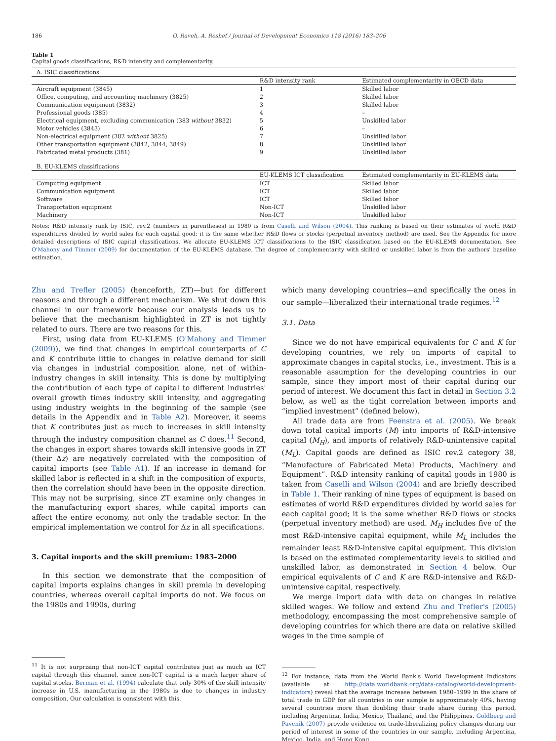186 O. Raveh, A. Reshef / Journal of Development Economics 118 (2016) 183–206
Table 1
Capital goods classifications, R&D intensity and complementarity.
| A. ISIC classifications | | |
| | R&D intensity rank | Estimated complementarity in OECD data |
| Aircraft equipment (3845) | 1 | Skilled labor |
| Office, computing, and accounting machinery (3825) | 2 | Skilled labor |
| Communication equipment (3832) | 3 | Skilled labor |
| Professional goods (385) | 4 | – |
| Electrical equipment, excluding communication (383 without 3832) | 5 | Unskilled labor |
| Motor vehicles (3843) | 6 | – |
| Non-electrical equipment (382 without 3825) | 7 | Unskilled labor |
| Other transportation equipment (3842, 3844, 3849) | 8 | Unskilled labor |
| Fabricated metal products (381) | 9 | Unskilled labor |
| B. EU-KLEMS classifications | | |
| | EU-KLEMS ICT classification | Estimated complementarity in EU-KLEMS data |
| Computing equipment | ICT | Skilled labor |
| Communication equipment | ICT | Skilled labor |
| Software | ICT | Skilled labor |
| Transportation equipment | Non-ICT | Unskilled labor |
| Machinery | Non-ICT | Unskilled labor |
Notes: R&D intensity rank by ISIC, rev.2 (numbers in parentheses) in 1980 is from Caselli and Wilson (2004). This ranking is based on their estimates of world R&D expenditures divided by world sales for each capital good; it is the same whether R&D flows or stocks (perpetual inventory method) are used. See the Appendix for more detailed descriptions of ISIC capital classifications. We allocate EU-KLEMS ICT classifications to the ISIC classification based on the EU-KLEMS documentation. See O'Mahony and Timmer (2009) for documentation of the EU-KLEMS database. The degree of complementarity with skilled or unskilled labor is from the authors' baseline estimation.
Zhu and Trefler (2005) (henceforth, ZT)—but for different reasons and through a different mechanism. We shut down this channel in our framework because our analysis leads us to believe that the mechanism highlighted in ZT is not tightly related to ours. There are two reasons for this.
First, using data from EU-KLEMS (O'Mahony and Timmer (2009)), we find that changes in empirical counterparts of C and K contribute little to changes in relative demand for skill via changes in industrial composition alone, net of within-industry changes in skill intensity. This is done by multiplying the contribution of each type of capital to different industries' overall growth times industry skill intensity, and aggregating using industry weights in the beginning of the sample (see details in the Appendix and in Table A2). Moreover, it seems that K contributes just as much to increases in skill intensity through the industry composition channel as C does.<sup>11</sup> Second, the changes in export shares towards skill intensive goods in ZT (their Δz) are negatively correlated with the composition of capital imports (see Table A1). If an increase in demand for skilled labor is reflected in a shift in the composition of exports, then the correlation should have been in the opposite direction. This may not be surprising, since ZT examine only changes in the manufacturing export shares, while capital imports can affect the entire economy, not only the tradable sector. In the empirical implementation we control for Δz in all specifications.
3. Capital imports and the skill premium: 1983–2000
In this section we demonstrate that the composition of capital imports explains changes in skill premia in developing countries, whereas overall capital imports do not. We focus on the 1980s and 1990s, during
<sup>11</sup> It is not surprising that non-ICT capital contributes just as much as ICT capital through this channel, since non-ICT capital is a much larger share of capital stocks. Berman et al. (1994) calculate that only 30% of the skill intensity increase in U.S. manufacturing in the 1980s is due to changes in industry composition. Our calculation is consistent with this.
which many developing countries—and specifically the ones in our sample—liberalized their international trade regimes.<sup>12</sup>
3.1. Data
Since we do not have empirical equivalents for C and K for developing countries, we rely on imports of capital to approximate changes in capital stocks, i.e., investment. This is a reasonable assumption for the developing countries in our sample, since they import most of their capital during our period of interest. We document this fact in detail in Section 3.2 below, as well as the tight correlation between imports and “implied investment” (defined below).
All trade data are from Feenstra et al. (2005). We break down total capital imports (M) into imports of R&D-intensive capital (M<sub>H</sub>), and imports of relatively R&D-unintensive capital (M<sub>L</sub>). Capital goods are defined as ISIC rev.2 category 38, “Manufacture of Fabricated Metal Products, Machinery and Equipment”. R&D intensity ranking of capital goods in 1980 is taken from Caselli and Wilson (2004) and are briefly described in Table 1. Their ranking of nine types of equipment is based on estimates of world R&D expenditures divided by world sales for each capital good; it is the same whether R&D flows or stocks (perpetual inventory method) are used. M<sub>H</sub> includes five of the most R&D-intensive capital equipment, while M<sub>L</sub> includes the remainder least R&D-intensive capital equipment. This division is based on the estimated complementarity levels to skilled and unskilled labor, as demonstrated in Section 4 below. Our empirical equivalents of C and K are R&D-intensive and R&D-unintensive capital, respectively.
We merge import data with data on changes in relative skilled wages. We follow and extend Zhu and Trefler's (2005) methodology, encompassing the most comprehensive sample of developing countries for which there are data on relative skilled wages in the time sample of
<sup>12</sup> For instance, data from the World Bank's World Development Indicators (available at: http://data.worldbank.org/data-catalog/world-development-indicators) reveal that the average increase between 1980–1999 in the share of total trade in GDP for all countries in our sample is approximately 40%, having several countries more than doubling their trade share during this period, including Argentina, India, Mexico, Thailand, and the Philippines. Goldberg and Pavcnik (2007) provide evidence on trade-liberalizing policy changes during our period of interest in some of the countries in our sample, including Argentina, Mexico, India, and Hong Kong.